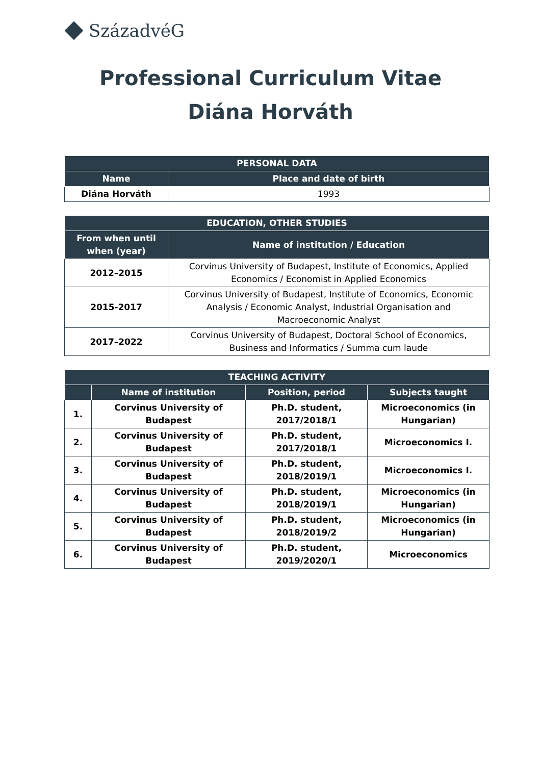SzázadvéG
Professional Curriculum Vitae
Diána Horváth
| PERSONAL DATA | |
| --- | --- |
| Name | Place and date of birth |
| Diána Horváth | 1993 |
| EDUCATION, OTHER STUDIES | |
| --- | --- |
| From when until when (year) | Name of institution / Education |
| 2012–2015 | Corvinus University of Budapest, Institute of Economics, Applied Economics / Economist in Applied Economics |
| 2015-2017 | Corvinus University of Budapest, Institute of Economics, Economic Analysis / Economic Analyst, Industrial Organisation and Macroeconomic Analyst |
| 2017–2022 | Corvinus University of Budapest, Doctoral School of Economics, Business and Informatics / Summa cum laude |
| TEACHING ACTIVITY | | | |
| --- | --- | --- | --- |
| | Name of institution | Position, period | Subjects taught |
| 1. | Corvinus University of Budapest | Ph.D. student, 2017/2018/1 | Microeconomics (in Hungarian) |
| 2. | Corvinus University of Budapest | Ph.D. student, 2017/2018/1 | Microeconomics I. |
| 3. | Corvinus University of Budapest | Ph.D. student, 2018/2019/1 | Microeconomics I. |
| 4. | Corvinus University of Budapest | Ph.D. student, 2018/2019/1 | Microeconomics (in Hungarian) |
| 5. | Corvinus University of Budapest | Ph.D. student, 2018/2019/2 | Microeconomics (in Hungarian) |
| 6. | Corvinus University of Budapest | Ph.D. student, 2019/2020/1 | Microeconomics |